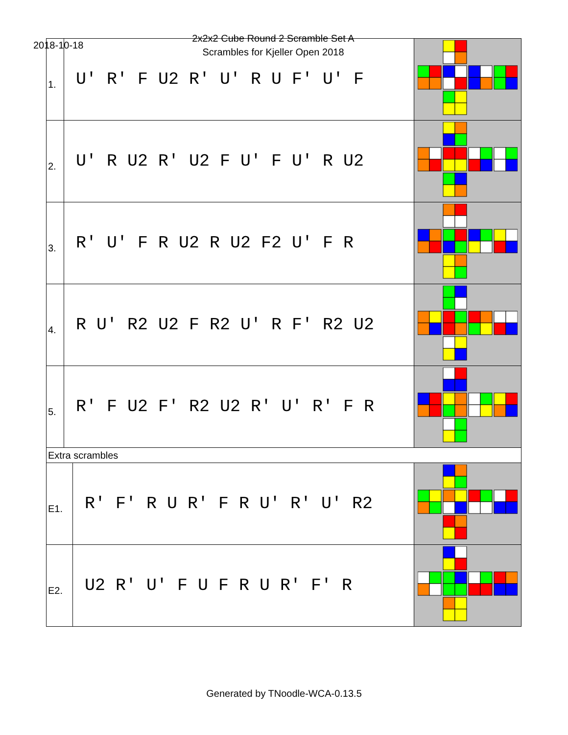2018-10-18
2x2x2 Cube Round 2 Scramble Set A
Scrambles for Kjeller Open 2018
| 1. | U' R' F U2 R' U' R U F' U' F | |
| 2. | U' R U2 R' U2 F U' F U' R U2 | |
| 3. | R' U' F R U2 R U2 F2 U' F R | |
| 4. | R U' R2 U2 F R2 U' R F' R2 U2 | |
| 5. | R' F U2 F' R2 U2 R' U' R' F R | |
| Extra scrambles | | |
| E1. | R' F' R U R' F R U' R' U' R2 | |
| E2. | U2 R' U' F U F R U R' F' R | |
Generated by TNoodle-WCA-0.13.5